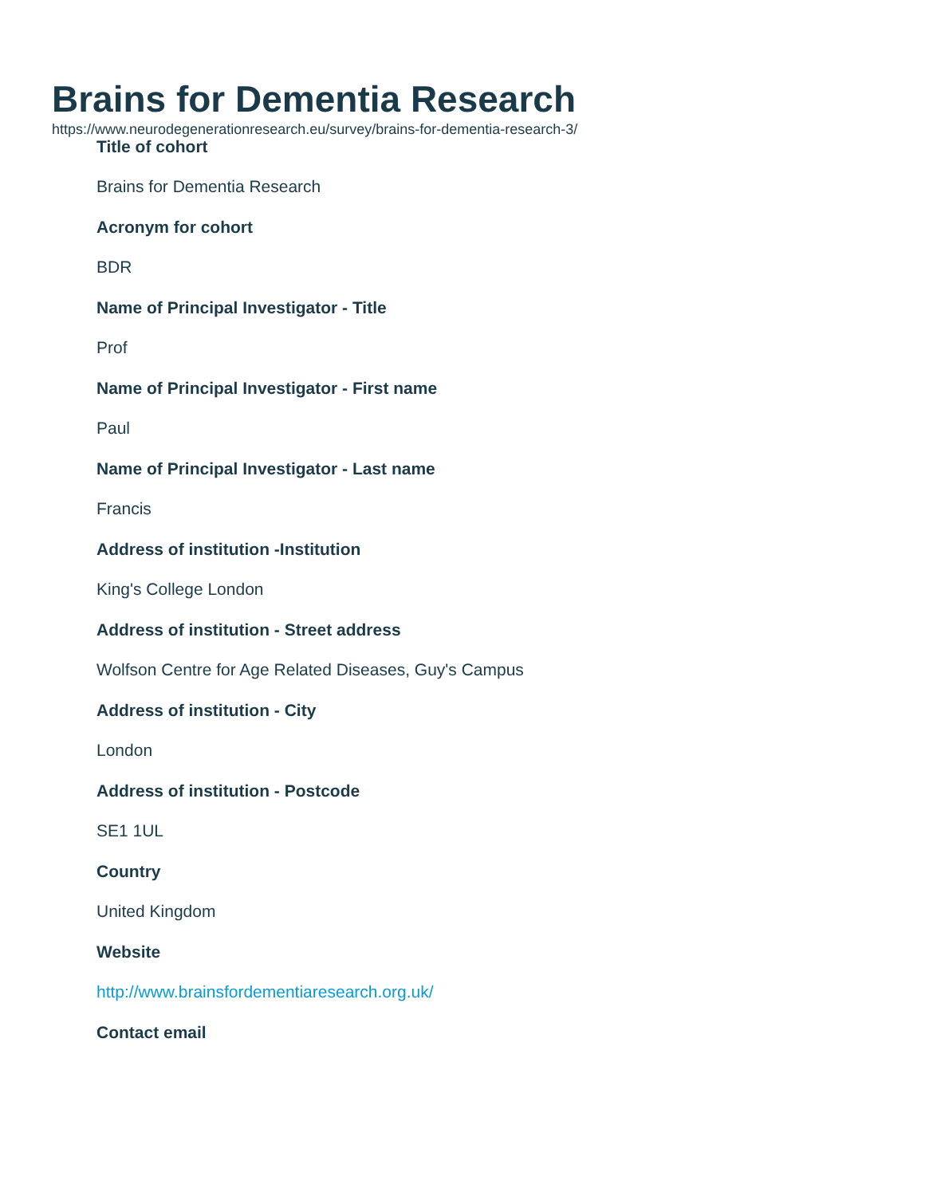Brains for Dementia Research
https://www.neurodegenerationresearch.eu/survey/brains-for-dementia-research-3/
Title of cohort
Brains for Dementia Research
Acronym for cohort
BDR
Name of Principal Investigator - Title
Prof
Name of Principal Investigator - First name
Paul
Name of Principal Investigator - Last name
Francis
Address of institution -Institution
King's College London
Address of institution - Street address
Wolfson Centre for Age Related Diseases, Guy's Campus
Address of institution - City
London
Address of institution - Postcode
SE1 1UL
Country
United Kingdom
Website
http://www.brainsfordementiaresearch.org.uk/
Contact email